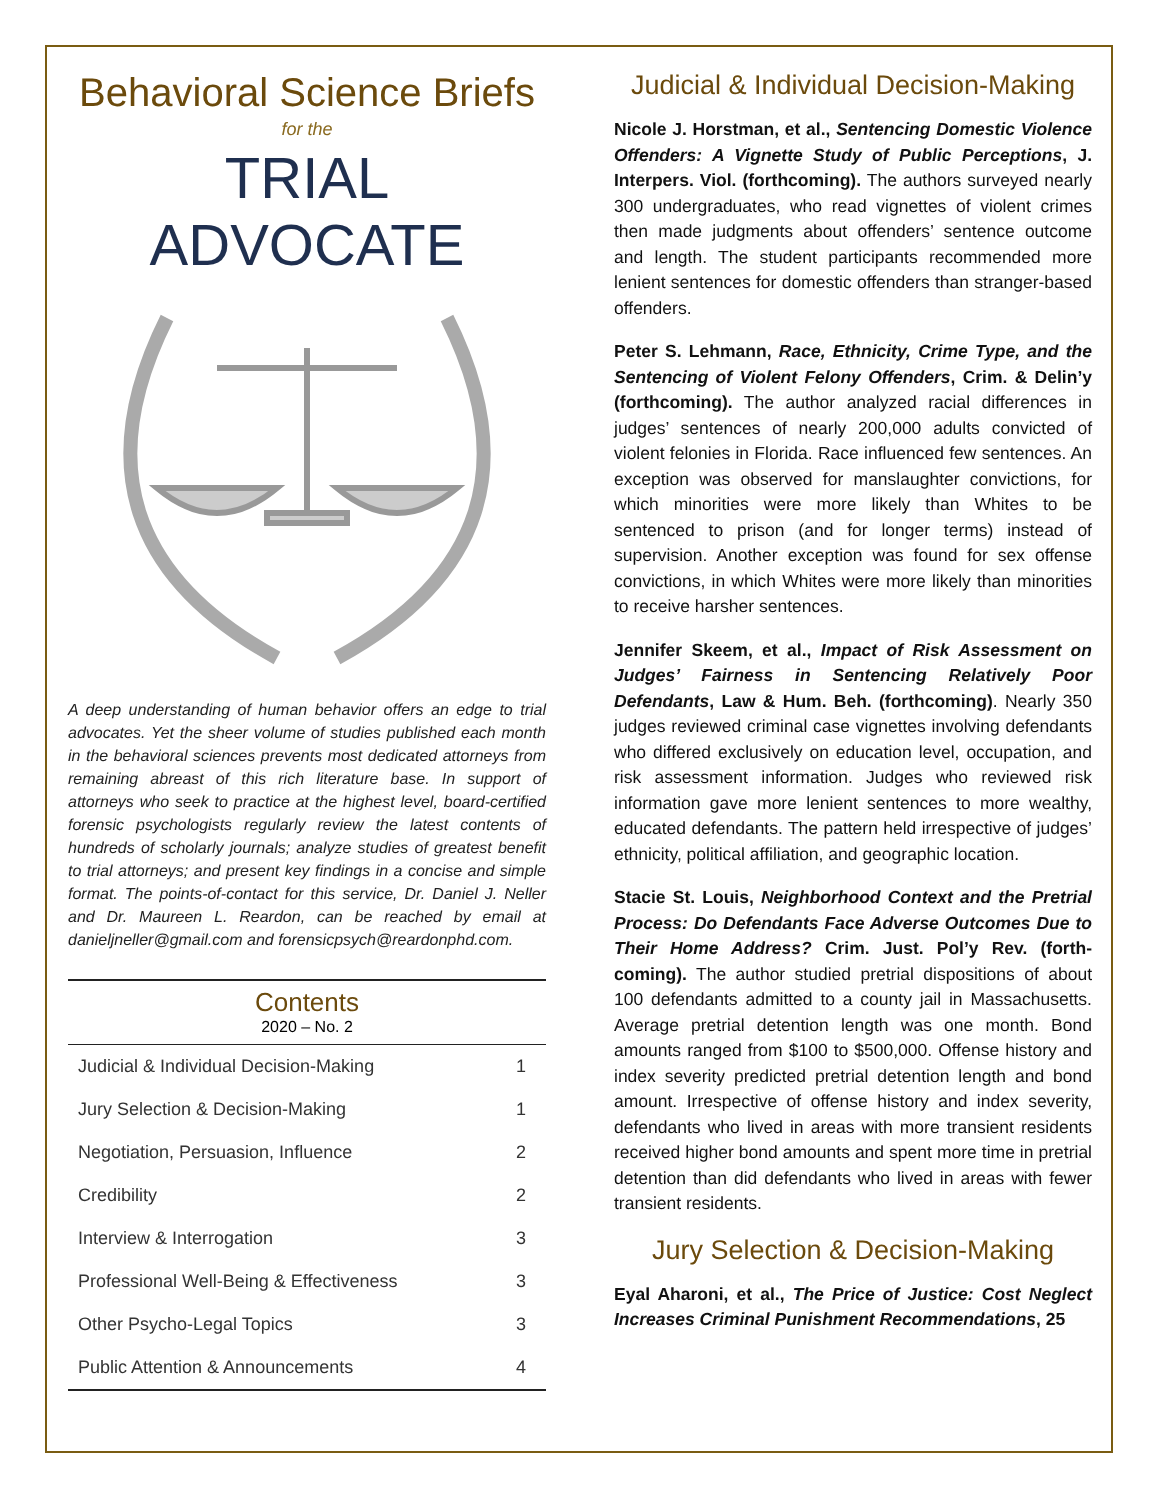Behavioral Science Briefs
for the
TRIAL ADVOCATE
A deep understanding of human behavior offers an edge to trial advocates. Yet the sheer volume of studies published each month in the behavioral sciences prevents most dedicated attorneys from remaining abreast of this rich literature base. In support of attorneys who seek to practice at the highest level, board-certified forensic psychologists regularly review the latest contents of hundreds of scholarly journals; analyze studies of greatest benefit to trial attorneys; and present key findings in a concise and simple format. The points-of-contact for this service, Dr. Daniel J. Neller and Dr. Maureen L. Reardon, can be reached by email at danieljneller@gmail.com and forensicpsych@reardonphd.com.
Contents
2020 – No. 2
| Judicial & Individual Decision-Making | 1 |
| Jury Selection & Decision-Making | 1 |
| Negotiation, Persuasion, Influence | 2 |
| Credibility | 2 |
| Interview & Interrogation | 3 |
| Professional Well-Being & Effectiveness | 3 |
| Other Psycho-Legal Topics | 3 |
| Public Attention & Announcements | 4 |
Judicial & Individual Decision-Making
Nicole J. Horstman, et al., Sentencing Domestic Violence Offenders: A Vignette Study of Public Perceptions, J. Interpers. Viol. (forthcoming). The authors surveyed nearly 300 undergraduates, who read vignettes of violent crimes then made judgments about offenders’ sentence outcome and length. The student participants recommended more lenient sentences for domestic offenders than stranger-based offenders.
Peter S. Lehmann, Race, Ethnicity, Crime Type, and the Sentencing of Violent Felony Offenders, Crim. & Delin’y (forthcoming). The author analyzed racial differences in judges’ sentences of nearly 200,000 adults convicted of violent felonies in Florida. Race influenced few sentences. An exception was observed for manslaughter convictions, for which minorities were more likely than Whites to be sentenced to prison (and for longer terms) instead of supervision. Another exception was found for sex offense convictions, in which Whites were more likely than minorities to receive harsher sentences.
Jennifer Skeem, et al., Impact of Risk Assessment on Judges’ Fairness in Sentencing Relatively Poor Defendants, Law & Hum. Beh. (forthcoming). Nearly 350 judges reviewed criminal case vignettes involving defendants who differed exclusively on education level, occupation, and risk assessment information. Judges who reviewed risk information gave more lenient sentences to more wealthy, educated defendants. The pattern held irrespective of judges’ ethnicity, political affiliation, and geographic location.
Stacie St. Louis, Neighborhood Context and the Pretrial Process: Do Defendants Face Adverse Outcomes Due to Their Home Address? Crim. Just. Pol’y Rev. (forth-coming). The author studied pretrial dispositions of about 100 defendants admitted to a county jail in Massachusetts. Average pretrial detention length was one month. Bond amounts ranged from $100 to $500,000. Offense history and index severity predicted pretrial detention length and bond amount. Irrespective of offense history and index severity, defendants who lived in areas with more transient residents received higher bond amounts and spent more time in pretrial detention than did defendants who lived in areas with fewer transient residents.
Jury Selection & Decision-Making
Eyal Aharoni, et al., The Price of Justice: Cost Neglect Increases Criminal Punishment Recommendations, 25